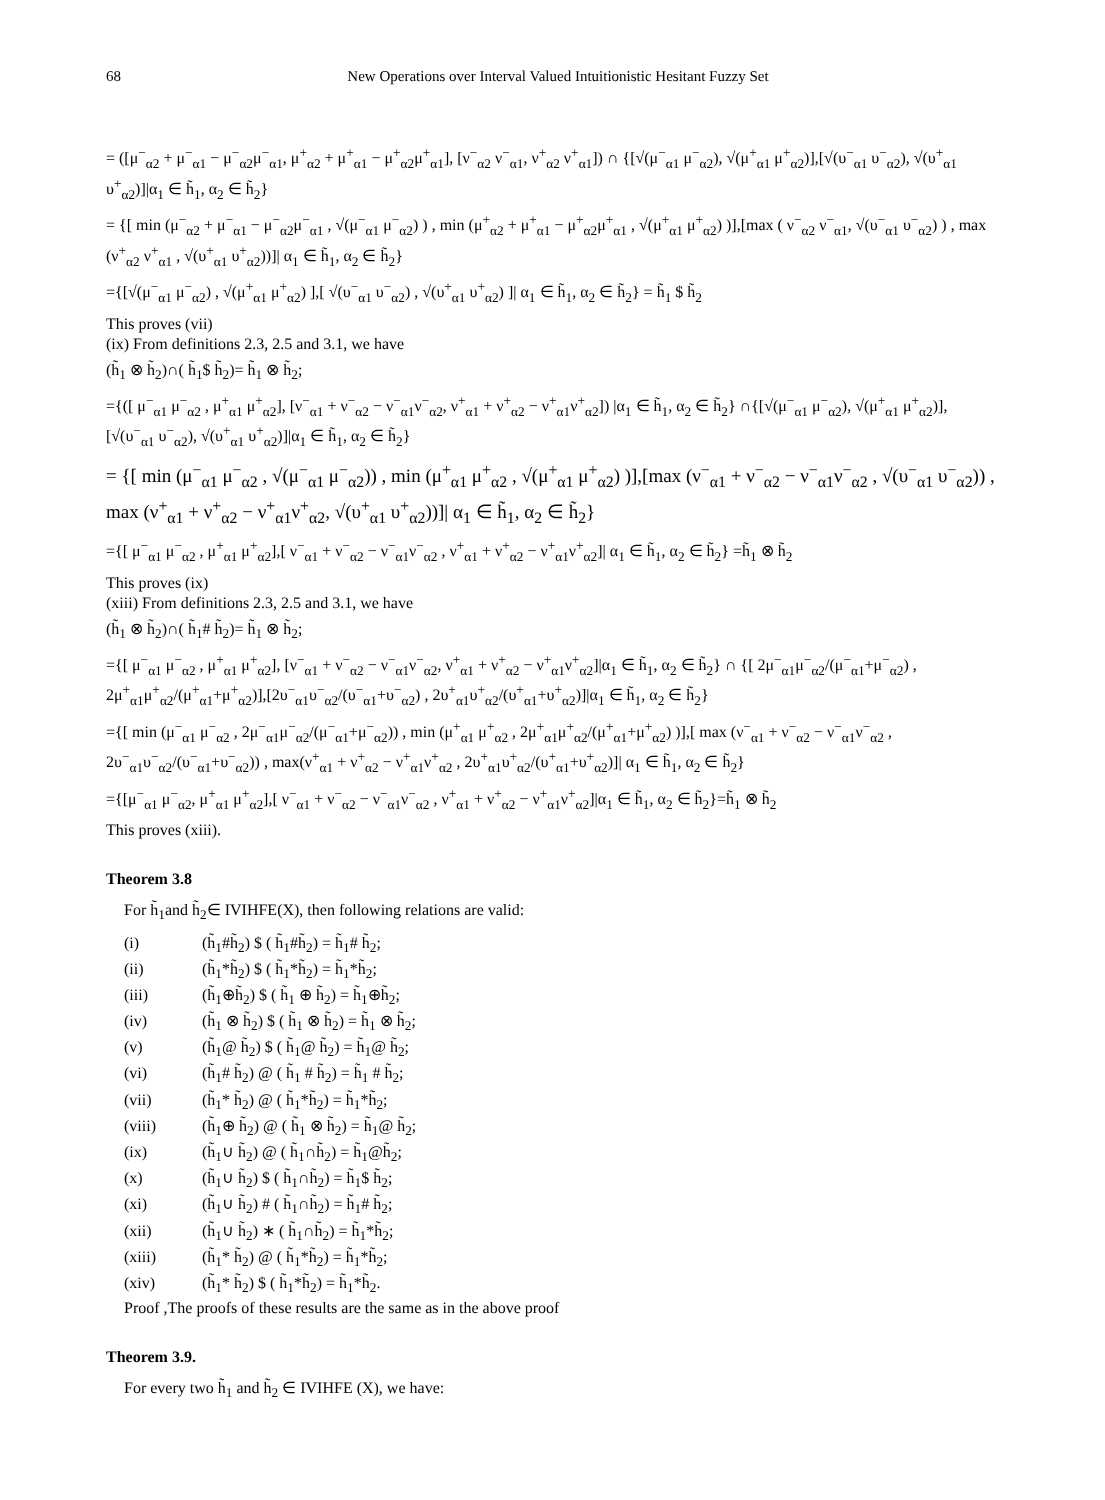68 New Operations over Interval Valued Intuitionistic Hesitant Fuzzy Set
= ([μ<sup>−</sup><sub>α2</sub> + μ<sup>−</sup><sub>α1</sub> − μ<sup>−</sup><sub>α2</sub>μ<sup>−</sup><sub>α1</sub>, μ<sup>+</sup><sub>α2</sub> + μ<sup>+</sup><sub>α1</sub> − μ<sup>+</sup><sub>α2</sub>μ<sup>+</sup><sub>α1</sub>], [ν<sup>−</sup><sub>α2</sub> ν<sup>−</sup><sub>α1</sub>, ν<sup>+</sup><sub>α2</sub> ν<sup>+</sup><sub>α1</sub>]) ∩ {[√(μ<sup>−</sup><sub>α1</sub> μ<sup>−</sup><sub>α2</sub>), √(μ<sup>+</sup><sub>α1</sub> μ<sup>+</sup><sub>α2</sub>)],[√(υ<sup>−</sup><sub>α1</sub> υ<sup>−</sup><sub>α2</sub>), √(υ<sup>+</sup><sub>α1</sub> υ<sup>+</sup><sub>α2</sub>)]|α<sub>1</sub> ∈ h̃<sub>1</sub>, α<sub>2</sub> ∈ h̃<sub>2</sub>}
= {[ min (μ<sup>−</sup><sub>α2</sub> + μ<sup>−</sup><sub>α1</sub> − μ<sup>−</sup><sub>α2</sub>μ<sup>−</sup><sub>α1</sub> , √(μ<sup>−</sup><sub>α1</sub> μ<sup>−</sup><sub>α2</sub>) ) , min (μ<sup>+</sup><sub>α2</sub> + μ<sup>+</sup><sub>α1</sub> − μ<sup>+</sup><sub>α2</sub>μ<sup>+</sup><sub>α1</sub> , √(μ<sup>+</sup><sub>α1</sub> μ<sup>+</sup><sub>α2</sub>) )],[max ( ν<sup>−</sup><sub>α2</sub> ν<sup>−</sup><sub>α1</sub>, √(υ<sup>−</sup><sub>α1</sub> υ<sup>−</sup><sub>α2</sub>) ) , max (ν<sup>+</sup><sub>α2</sub> ν<sup>+</sup><sub>α1</sub> , √(υ<sup>+</sup><sub>α1</sub> υ<sup>+</sup><sub>α2</sub>))]| α<sub>1</sub> ∈ h̃<sub>1</sub>, α<sub>2</sub> ∈ h̃<sub>2</sub>}
={[√(μ<sup>−</sup><sub>α1</sub> μ<sup>−</sup><sub>α2</sub>) , √(μ<sup>+</sup><sub>α1</sub> μ<sup>+</sup><sub>α2</sub>) ],[ √(υ<sup>−</sup><sub>α1</sub> υ<sup>−</sup><sub>α2</sub>) , √(υ<sup>+</sup><sub>α1</sub> υ<sup>+</sup><sub>α2</sub>) ]| α<sub>1</sub> ∈ h̃<sub>1</sub>, α<sub>2</sub> ∈ h̃<sub>2</sub>} = h̃<sub>1</sub> $ h̃<sub>2</sub>
This proves (vii)
(ix) From definitions 2.3, 2.5 and 3.1, we have
(h̃<sub>1</sub> ⊗ h̃<sub>2</sub>)∩( h̃<sub>1</sub>$ h̃<sub>2</sub>)= h̃<sub>1</sub> ⊗ h̃<sub>2</sub>;
={([ μ<sup>−</sup><sub>α1</sub> μ<sup>−</sup><sub>α2</sub> , μ<sup>+</sup><sub>α1</sub> μ<sup>+</sup><sub>α2</sub>], [ν<sup>−</sup><sub>α1</sub> + ν<sup>−</sup><sub>α2</sub> − ν<sup>−</sup><sub>α1</sub>ν<sup>−</sup><sub>α2</sub>, ν<sup>+</sup><sub>α1</sub> + ν<sup>+</sup><sub>α2</sub> − ν<sup>+</sup><sub>α1</sub>ν<sup>+</sup><sub>α2</sub>]) |α<sub>1</sub> ∈ h̃<sub>1</sub>, α<sub>2</sub> ∈ h̃<sub>2</sub>} ∩{[√(μ<sup>−</sup><sub>α1</sub> μ<sup>−</sup><sub>α2</sub>), √(μ<sup>+</sup><sub>α1</sub> μ<sup>+</sup><sub>α2</sub>)],[√(υ<sup>−</sup><sub>α1</sub> υ<sup>−</sup><sub>α2</sub>), √(υ<sup>+</sup><sub>α1</sub> υ<sup>+</sup><sub>α2</sub>)]|α<sub>1</sub> ∈ h̃<sub>1</sub>, α<sub>2</sub> ∈ h̃<sub>2</sub>}
= {[ min (μ<sup>−</sup><sub>α1</sub> μ<sup>−</sup><sub>α2</sub> , √(μ<sup>−</sup><sub>α1</sub> μ<sup>−</sup><sub>α2</sub>)) , min (μ<sup>+</sup><sub>α1</sub> μ<sup>+</sup><sub>α2</sub> , √(μ<sup>+</sup><sub>α1</sub> μ<sup>+</sup><sub>α2</sub>) )],[max (ν<sup>−</sup><sub>α1</sub> + ν<sup>−</sup><sub>α2</sub> − ν<sup>−</sup><sub>α1</sub>ν<sup>−</sup><sub>α2</sub> , √(υ<sup>−</sup><sub>α1</sub> υ<sup>−</sup><sub>α2</sub>)) , max (ν<sup>+</sup><sub>α1</sub> + ν<sup>+</sup><sub>α2</sub> − ν<sup>+</sup><sub>α1</sub>ν<sup>+</sup><sub>α2</sub>, √(υ<sup>+</sup><sub>α1</sub> υ<sup>+</sup><sub>α2</sub>))]| α<sub>1</sub> ∈ h̃<sub>1</sub>, α<sub>2</sub> ∈ h̃<sub>2</sub>}
={[ μ<sup>−</sup><sub>α1</sub> μ<sup>−</sup><sub>α2</sub> , μ<sup>+</sup><sub>α1</sub> μ<sup>+</sup><sub>α2</sub>],[ ν<sup>−</sup><sub>α1</sub> + ν<sup>−</sup><sub>α2</sub> − ν<sup>−</sup><sub>α1</sub>ν<sup>−</sup><sub>α2</sub> , ν<sup>+</sup><sub>α1</sub> + ν<sup>+</sup><sub>α2</sub> − ν<sup>+</sup><sub>α1</sub>ν<sup>+</sup><sub>α2</sub>]| α<sub>1</sub> ∈ h̃<sub>1</sub>, α<sub>2</sub> ∈ h̃<sub>2</sub>} =h̃<sub>1</sub> ⊗ h̃<sub>2</sub>
This proves (ix)
(xiii) From definitions 2.3, 2.5 and 3.1, we have
(h̃<sub>1</sub> ⊗ h̃<sub>2</sub>)∩( h̃<sub>1</sub># h̃<sub>2</sub>)= h̃<sub>1</sub> ⊗ h̃<sub>2</sub>;
={[ μ<sup>−</sup><sub>α1</sub> μ<sup>−</sup><sub>α2</sub> , μ<sup>+</sup><sub>α1</sub> μ<sup>+</sup><sub>α2</sub>], [ν<sup>−</sup><sub>α1</sub> + ν<sup>−</sup><sub>α2</sub> − ν<sup>−</sup><sub>α1</sub>ν<sup>−</sup><sub>α2</sub>, ν<sup>+</sup><sub>α1</sub> + ν<sup>+</sup><sub>α2</sub> − ν<sup>+</sup><sub>α1</sub>ν<sup>+</sup><sub>α2</sub>]|α<sub>1</sub> ∈ h̃<sub>1</sub>, α<sub>2</sub> ∈ h̃<sub>2</sub>} ∩ {[ 2μ<sup>−</sup><sub>α1</sub>μ<sup>−</sup><sub>α2</sub>/(μ<sup>−</sup><sub>α1</sub>+μ<sup>−</sup><sub>α2</sub>) , 2μ<sup>+</sup><sub>α1</sub>μ<sup>+</sup><sub>α2</sub>/(μ<sup>+</sup><sub>α1</sub>+μ<sup>+</sup><sub>α2</sub>)],[2υ<sup>−</sup><sub>α1</sub>υ<sup>−</sup><sub>α2</sub>/(υ<sup>−</sup><sub>α1</sub>+υ<sup>−</sup><sub>α2</sub>) , 2υ<sup>+</sup><sub>α1</sub>υ<sup>+</sup><sub>α2</sub>/(υ<sup>+</sup><sub>α1</sub>+υ<sup>+</sup><sub>α2</sub>)]|α<sub>1</sub> ∈ h̃<sub>1</sub>, α<sub>2</sub> ∈ h̃<sub>2</sub>}
={[ min (μ<sup>−</sup><sub>α1</sub> μ<sup>−</sup><sub>α2</sub> , 2μ<sup>−</sup><sub>α1</sub>μ<sup>−</sup><sub>α2</sub>/(μ<sup>−</sup><sub>α1</sub>+μ<sup>−</sup><sub>α2</sub>)) , min (μ<sup>+</sup><sub>α1</sub> μ<sup>+</sup><sub>α2</sub> , 2μ<sup>+</sup><sub>α1</sub>μ<sup>+</sup><sub>α2</sub>/(μ<sup>+</sup><sub>α1</sub>+μ<sup>+</sup><sub>α2</sub>) )],[ max (ν<sup>−</sup><sub>α1</sub> + ν<sup>−</sup><sub>α2</sub> − ν<sup>−</sup><sub>α1</sub>ν<sup>−</sup><sub>α2</sub> , 2υ<sup>−</sup><sub>α1</sub>υ<sup>−</sup><sub>α2</sub>/(υ<sup>−</sup><sub>α1</sub>+υ<sup>−</sup><sub>α2</sub>)) , max(ν<sup>+</sup><sub>α1</sub> + ν<sup>+</sup><sub>α2</sub> − ν<sup>+</sup><sub>α1</sub>ν<sup>+</sup><sub>α2</sub> , 2υ<sup>+</sup><sub>α1</sub>υ<sup>+</sup><sub>α2</sub>/(υ<sup>+</sup><sub>α1</sub>+υ<sup>+</sup><sub>α2</sub>)]| α<sub>1</sub> ∈ h̃<sub>1</sub>, α<sub>2</sub> ∈ h̃<sub>2</sub>}
={[μ<sup>−</sup><sub>α1</sub> μ<sup>−</sup><sub>α2</sub>, μ<sup>+</sup><sub>α1</sub> μ<sup>+</sup><sub>α2</sub>],[ ν<sup>−</sup><sub>α1</sub> + ν<sup>−</sup><sub>α2</sub> − ν<sup>−</sup><sub>α1</sub>ν<sup>−</sup><sub>α2</sub> , ν<sup>+</sup><sub>α1</sub> + ν<sup>+</sup><sub>α2</sub> − ν<sup>+</sup><sub>α1</sub>ν<sup>+</sup><sub>α2</sub>]|α<sub>1</sub> ∈ h̃<sub>1</sub>, α<sub>2</sub> ∈ h̃<sub>2</sub>}=h̃<sub>1</sub> ⊗ h̃<sub>2</sub>
This proves (xiii).
Theorem 3.8
For h̃<sub>1</sub>and h̃<sub>2</sub>∈ IVIHFE(X), then following relations are valid:
(i) (h̃<sub>1</sub>#h̃<sub>2</sub>) $ ( h̃<sub>1</sub>#h̃<sub>2</sub>) = h̃<sub>1</sub># h̃<sub>2</sub>;
(ii) (h̃<sub>1</sub>*h̃<sub>2</sub>) $ ( h̃<sub>1</sub>*h̃<sub>2</sub>) = h̃<sub>1</sub>*h̃<sub>2</sub>;
(iii) (h̃<sub>1</sub>⊕h̃<sub>2</sub>) $ ( h̃<sub>1</sub> ⊕ h̃<sub>2</sub>) = h̃<sub>1</sub>⊕h̃<sub>2</sub>;
(iv) (h̃<sub>1</sub> ⊗ h̃<sub>2</sub>) $ ( h̃<sub>1</sub> ⊗ h̃<sub>2</sub>) = h̃<sub>1</sub> ⊗ h̃<sub>2</sub>;
(v) (h̃<sub>1</sub>@ h̃<sub>2</sub>) $ ( h̃<sub>1</sub>@ h̃<sub>2</sub>) = h̃<sub>1</sub>@ h̃<sub>2</sub>;
(vi) (h̃<sub>1</sub># h̃<sub>2</sub>) @ ( h̃<sub>1</sub> # h̃<sub>2</sub>) = h̃<sub>1</sub> # h̃<sub>2</sub>;
(vii) (h̃<sub>1</sub>* h̃<sub>2</sub>) @ ( h̃<sub>1</sub>*h̃<sub>2</sub>) = h̃<sub>1</sub>*h̃<sub>2</sub>;
(viii) (h̃<sub>1</sub>⊕ h̃<sub>2</sub>) @ ( h̃<sub>1</sub> ⊗ h̃<sub>2</sub>) = h̃<sub>1</sub>@ h̃<sub>2</sub>;
(ix) (h̃<sub>1</sub>∪ h̃<sub>2</sub>) @ ( h̃<sub>1</sub>∩h̃<sub>2</sub>) = h̃<sub>1</sub>@h̃<sub>2</sub>;
(x) (h̃<sub>1</sub>∪ h̃<sub>2</sub>) $ ( h̃<sub>1</sub>∩h̃<sub>2</sub>) = h̃<sub>1</sub>$ h̃<sub>2</sub>;
(xi) (h̃<sub>1</sub>∪ h̃<sub>2</sub>) # ( h̃<sub>1</sub>∩h̃<sub>2</sub>) = h̃<sub>1</sub># h̃<sub>2</sub>;
(xii) (h̃<sub>1</sub>∪ h̃<sub>2</sub>) ∗ ( h̃<sub>1</sub>∩h̃<sub>2</sub>) = h̃<sub>1</sub>*h̃<sub>2</sub>;
(xiii) (h̃<sub>1</sub>* h̃<sub>2</sub>) @ ( h̃<sub>1</sub>*h̃<sub>2</sub>) = h̃<sub>1</sub>*h̃<sub>2</sub>;
(xiv) (h̃<sub>1</sub>* h̃<sub>2</sub>) $ ( h̃<sub>1</sub>*h̃<sub>2</sub>) = h̃<sub>1</sub>*h̃<sub>2</sub>.
Proof ,The proofs of these results are the same as in the above proof
Theorem 3.9.
For every two h̃<sub>1</sub> and h̃<sub>2</sub> ∈ IVIHFE (X), we have: